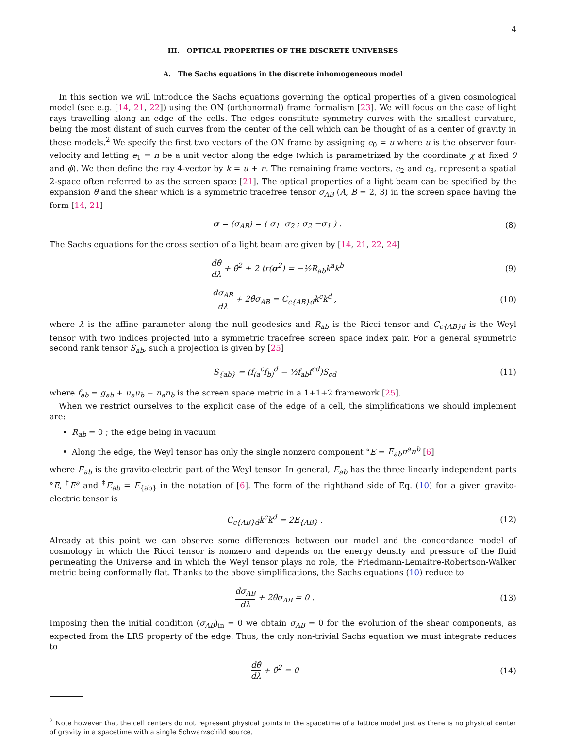4
III. OPTICAL PROPERTIES OF THE DISCRETE UNIVERSES
A. The Sachs equations in the discrete inhomogeneous model
In this section we will introduce the Sachs equations governing the optical properties of a given cosmological model (see e.g. [14, 21, 22]) using the ON (orthonormal) frame formalism [23]. We will focus on the case of light rays travelling along an edge of the cells. The edges constitute symmetry curves with the smallest curvature, being the most distant of such curves from the center of the cell which can be thought of as a center of gravity in these models.<sup>2</sup> We specify the first two vectors of the ON frame by assigning e<sub>0</sub> = u where u is the observer four-velocity and letting e<sub>1</sub> = n be a unit vector along the edge (which is parametrized by the coordinate χ at fixed θ and ϕ). We then define the ray 4-vector by k = u + n. The remaining frame vectors, e<sub>2</sub> and e<sub>3</sub>, represent a spatial 2-space often referred to as the screen space [21]. The optical properties of a light beam can be specified by the expansion θ̂ and the shear which is a symmetric tracefree tensor σ<sub>AB</sub> (A, B = 2, 3) in the screen space having the form [14, 21]
σ = (σ<sub>AB</sub>) = ( σ<sub>1</sub> σ<sub>2</sub> ; σ<sub>2</sub> −σ<sub>1</sub> ) .
(8)
The Sachs equations for the cross section of a light beam are given by [14, 21, 22, 24]
dθ̂ dλ + θ̂<sup>2</sup> + 2 tr(σ<sup>2</sup>) = −½R<sub>ab</sub>k<sup>a</sup>k<sup>b</sup>
(9)
dσ<sub>AB</sub> dλ + 2θ̂σ<sub>AB</sub> = C<sub>c{AB}d</sub>k<sup>c</sup>k<sup>d</sup> ,
(10)
where λ is the affine parameter along the null geodesics and R<sub>ab</sub> is the Ricci tensor and C<sub>c{AB}d</sub> is the Weyl tensor with two indices projected into a symmetric tracefree screen space index pair. For a general symmetric second rank tensor S<sub>ab</sub>, such a projection is given by [25]
S<sub>{ab}</sub> = (f<sub>(a</sub><sup>c</sup>f<sub>b)</sub><sup>d</sup> − ½f<sub>ab</sub>f<sup>cd</sup>)S<sub>cd</sub>
(11)
where f<sub>ab</sub> = g<sub>ab</sub> + u<sub>a</sub>u<sub>b</sub> − n<sub>a</sub>n<sub>b</sub> is the screen space metric in a 1+1+2 framework [25].
When we restrict ourselves to the explicit case of the edge of a cell, the simplifications we should implement are:
R<sub>ab</sub> = 0 ; the edge being in vacuum
Along the edge, the Weyl tensor has only the single nonzero component °E = E<sub>ab</sub>n<sup>a</sup>n<sup>b</sup> [6]
where E<sub>ab</sub> is the gravito-electric part of the Weyl tensor. In general, E<sub>ab</sub> has the three linearly independent parts °E, <sup>†</sup>E<sup>a</sup> and <sup>‡</sup>E<sub>ab</sub> = E<sub>{ab}</sub> in the notation of [6]. The form of the righthand side of Eq. (10) for a given gravito-electric tensor is
C<sub>c{AB}d</sub>k<sup>c</sup>k<sup>d</sup> = 2E<sub>{AB}</sub> . (12)
Already at this point we can observe some differences between our model and the concordance model of cosmology in which the Ricci tensor is nonzero and depends on the energy density and pressure of the fluid permeating the Universe and in which the Weyl tensor plays no role, the Friedmann-Lemaitre-Robertson-Walker metric being conformally flat. Thanks to the above simplifications, the Sachs equations (10) reduce to
dσ<sub>AB</sub> dλ + 2θ̂σ<sub>AB</sub> = 0 . (13)
Imposing then the initial condition (σ<sub>AB</sub>)<sub>in</sub> = 0 we obtain σ<sub>AB</sub> = 0 for the evolution of the shear components, as expected from the LRS property of the edge. Thus, the only non-trivial Sachs equation we must integrate reduces to
dθ̂ dλ + θ̂<sup>2</sup> = 0 (14)
<sup>2</sup> Note however that the cell centers do not represent physical points in the spacetime of a lattice model just as there is no physical center of gravity in a spacetime with a single Schwarzschild source.